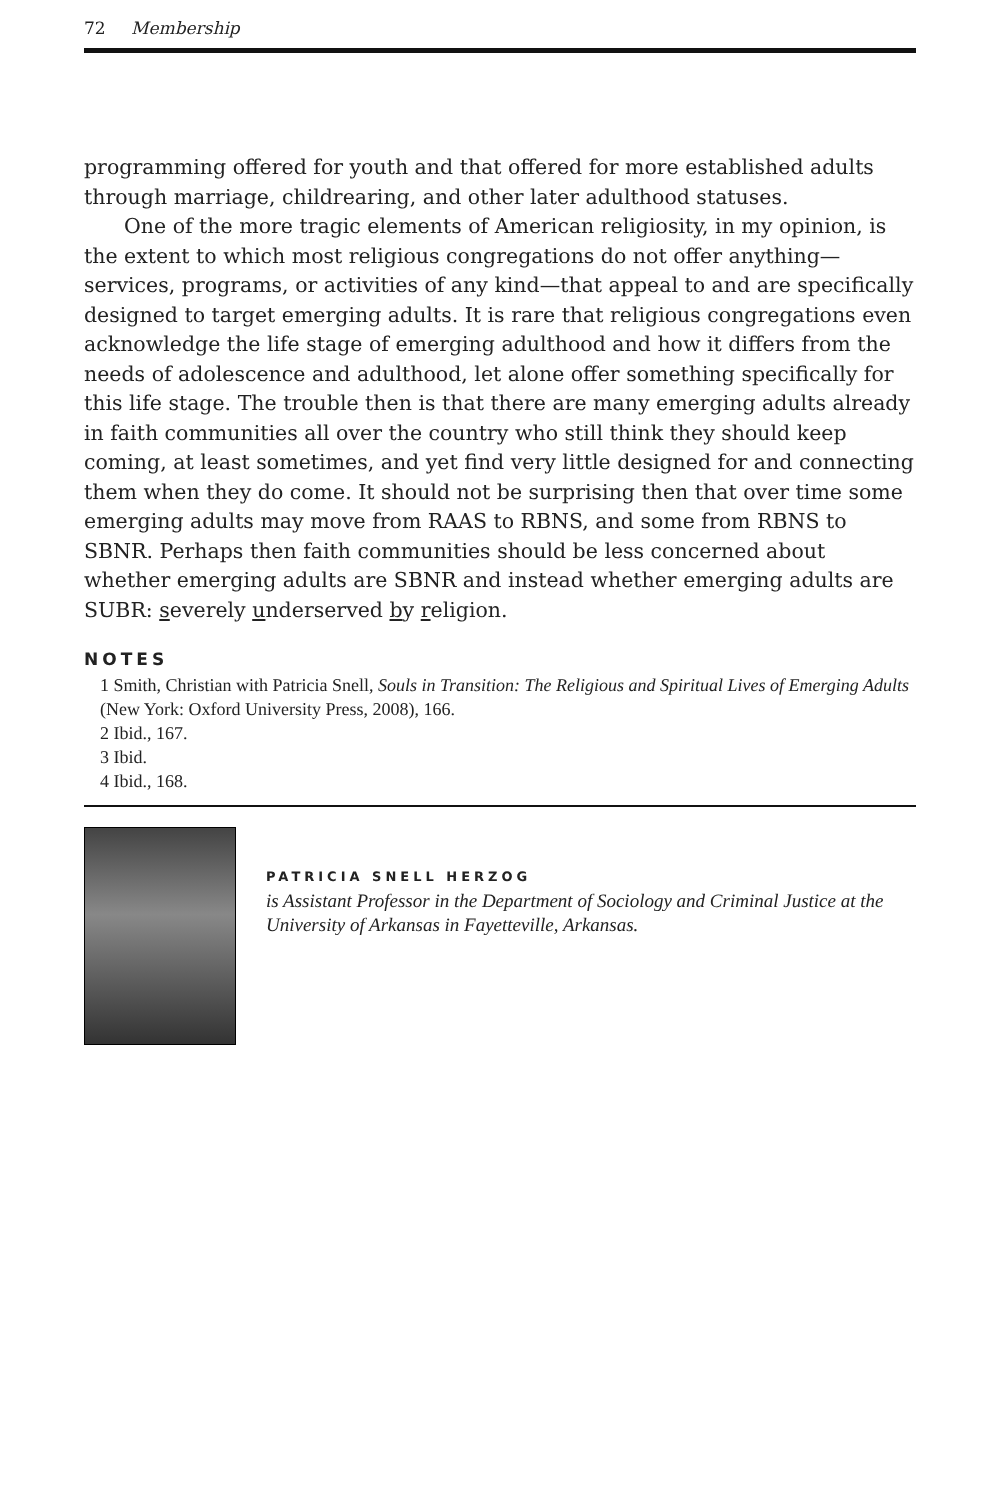72 Membership
programming offered for youth and that offered for more established adults through marriage, childrearing, and other later adulthood statuses.
One of the more tragic elements of American religiosity, in my opinion, is the extent to which most religious congregations do not offer anything—services, programs, or activities of any kind—that appeal to and are specifically designed to target emerging adults. It is rare that religious congregations even acknowledge the life stage of emerging adulthood and how it differs from the needs of adolescence and adulthood, let alone offer something specifically for this life stage. The trouble then is that there are many emerging adults already in faith communities all over the country who still think they should keep coming, at least sometimes, and yet find very little designed for and connecting them when they do come. It should not be surprising then that over time some emerging adults may move from RAAS to RBNS, and some from RBNS to SBNR. Perhaps then faith communities should be less concerned about whether emerging adults are SBNR and instead whether emerging adults are SUBR: severely underserved by religion.
NOTES
1 Smith, Christian with Patricia Snell, Souls in Transition: The Religious and Spiritual Lives of Emerging Adults (New York: Oxford University Press, 2008), 166.
2 Ibid., 167.
3 Ibid.
4 Ibid., 168.
PATRICIA SNELL HERZOG
is Assistant Professor in the Department of Sociology and Criminal Justice at the University of Arkansas in Fayetteville, Arkansas.